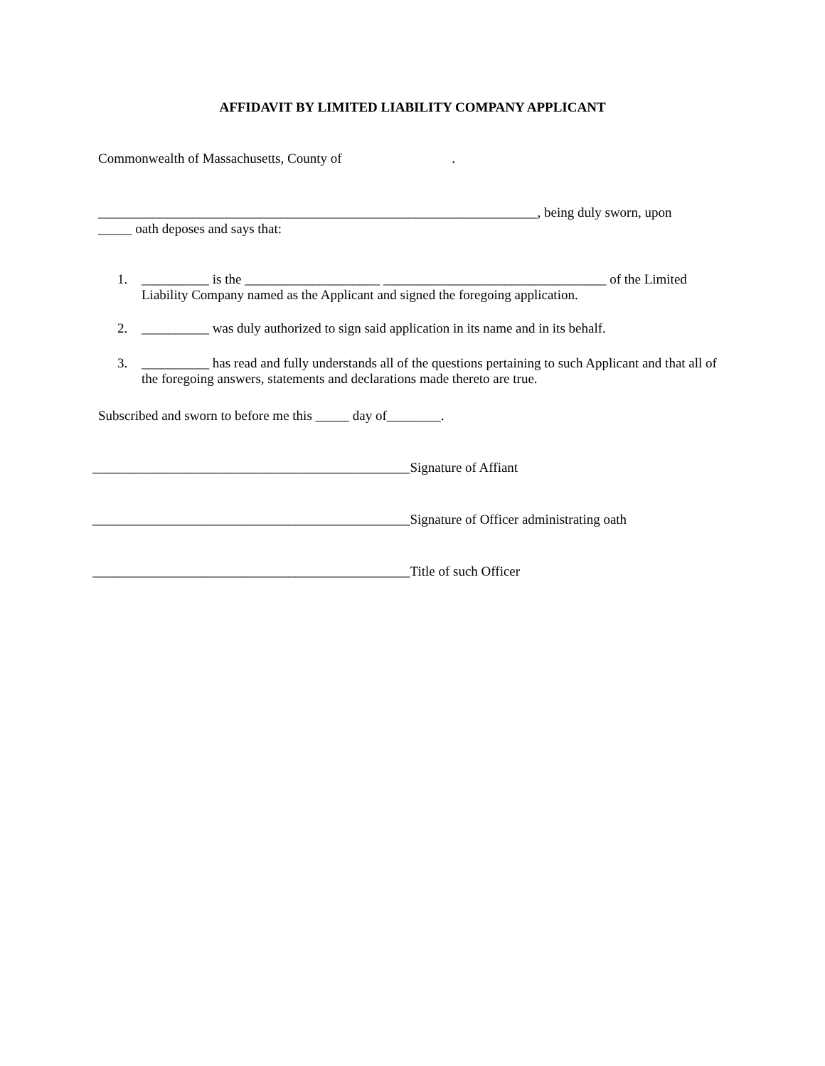AFFIDAVIT BY LIMITED LIABILITY COMPANY APPLICANT
Commonwealth of Massachusetts, County of .
_________________________________________________________________, being duly sworn, upon _____ oath deposes and says that:
1. __________ is the ____________________ _________________________________ of the Limited Liability Company named as the Applicant and signed the foregoing application.
2. __________ was duly authorized to sign said application in its name and in its behalf.
3. __________ has read and fully understands all of the questions pertaining to such Applicant and that all of the foregoing answers, statements and declarations made thereto are true.
Subscribed and sworn to before me this _____ day of________.
_______________________________________________Signature of Affiant
_______________________________________________Signature of Officer administrating oath
_______________________________________________Title of such Officer